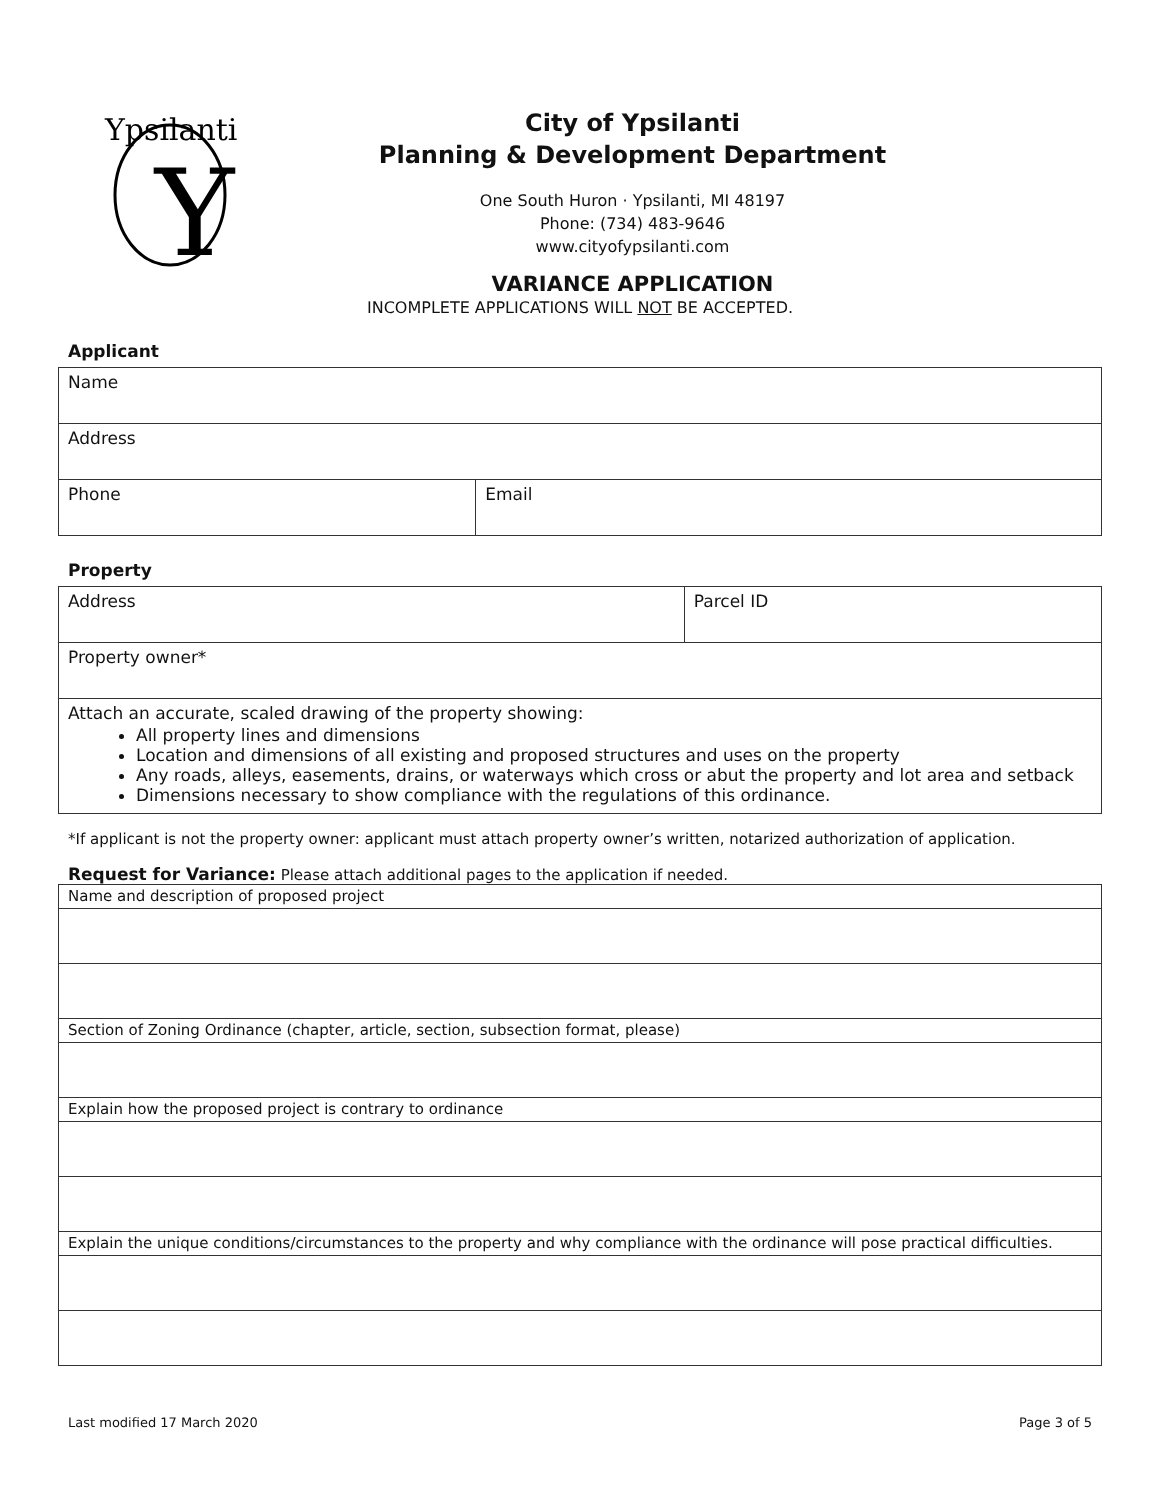Y
Ypsilanti
City of Ypsilanti
Planning & Development Department
One South Huron · Ypsilanti, MI 48197
Phone: (734) 483-9646
www.cityofypsilanti.com
VARIANCE APPLICATION
INCOMPLETE APPLICATIONS WILL NOT BE ACCEPTED.
Applicant
| Name | |
| Address | |
| Phone | Email |
Property
| Address | Parcel ID |
| Property owner* | |
| Attach an accurate, scaled drawing of the property showing: All property lines and dimensions Location and dimensions of all existing and proposed structures and uses on the property Any roads, alleys, easements, drains, or waterways which cross or abut the property and lot area and setback Dimensions necessary to show compliance with the regulations of this ordinance. | |
*If applicant is not the property owner: applicant must attach property owner’s written, notarized authorization of application.
Request for Variance: Please attach additional pages to the application if needed.
| Name and description of proposed project |
| Section of Zoning Ordinance (chapter, article, section, subsection format, please) |
| Explain how the proposed project is contrary to ordinance |
| Explain the unique conditions/circumstances to the property and why compliance with the ordinance will pose practical difficulties. |
Last modified 17 March 2020 Page 3 of 5